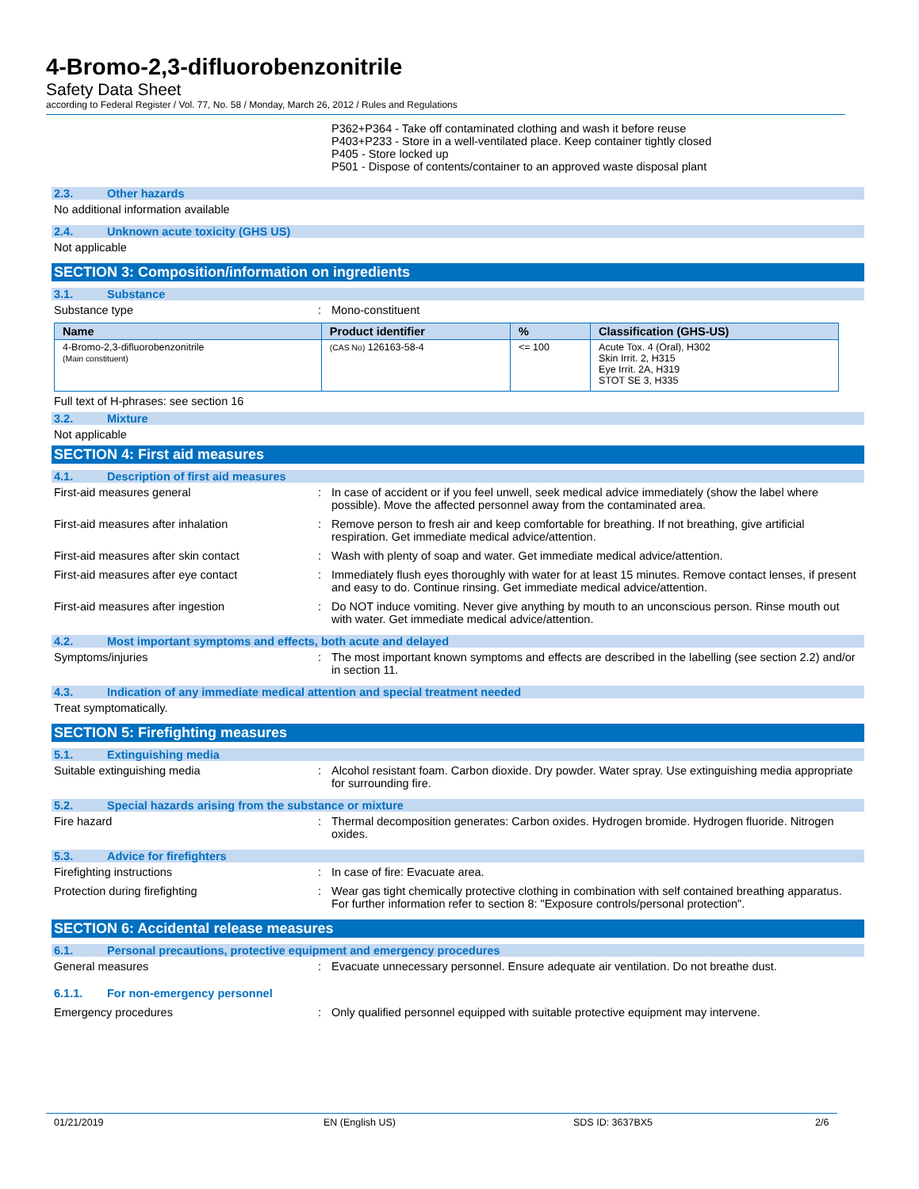4-Bromo-2,3-difluorobenzonitrile
Safety Data Sheet
according to Federal Register / Vol. 77, No. 58 / Monday, March 26, 2012 / Rules and Regulations
P362+P364 - Take off contaminated clothing and wash it before reuse
P403+P233 - Store in a well-ventilated place. Keep container tightly closed
P405 - Store locked up
P501 - Dispose of contents/container to an approved waste disposal plant
2.3. Other hazards
No additional information available
2.4. Unknown acute toxicity (GHS US)
Not applicable
SECTION 3: Composition/information on ingredients
3.1. Substance
Substance type : Mono-constituent
| Name | Product identifier | % | Classification (GHS-US) |
| --- | --- | --- | --- |
| 4-Bromo-2,3-difluorobenzonitrile (Main constituent) | (CAS No) 126163-58-4 | <= 100 | Acute Tox. 4 (Oral), H302 Skin Irrit. 2, H315 Eye Irrit. 2A, H319 STOT SE 3, H335 |
Full text of H-phrases: see section 16
3.2. Mixture
Not applicable
SECTION 4: First aid measures
4.1. Description of first aid measures
First-aid measures general : In case of accident or if you feel unwell, seek medical advice immediately (show the label where possible). Move the affected personnel away from the contaminated area.
First-aid measures after inhalation : Remove person to fresh air and keep comfortable for breathing. If not breathing, give artificial respiration. Get immediate medical advice/attention.
First-aid measures after skin contact : Wash with plenty of soap and water. Get immediate medical advice/attention.
First-aid measures after eye contact : Immediately flush eyes thoroughly with water for at least 15 minutes. Remove contact lenses, if present and easy to do. Continue rinsing. Get immediate medical advice/attention.
First-aid measures after ingestion : Do NOT induce vomiting. Never give anything by mouth to an unconscious person. Rinse mouth out with water. Get immediate medical advice/attention.
4.2. Most important symptoms and effects, both acute and delayed
Symptoms/injuries : The most important known symptoms and effects are described in the labelling (see section 2.2) and/or in section 11.
4.3. Indication of any immediate medical attention and special treatment needed
Treat symptomatically.
SECTION 5: Firefighting measures
5.1. Extinguishing media
Suitable extinguishing media : Alcohol resistant foam. Carbon dioxide. Dry powder. Water spray. Use extinguishing media appropriate for surrounding fire.
5.2. Special hazards arising from the substance or mixture
Fire hazard : Thermal decomposition generates: Carbon oxides. Hydrogen bromide. Hydrogen fluoride. Nitrogen oxides.
5.3. Advice for firefighters
Firefighting instructions : In case of fire: Evacuate area.
Protection during firefighting : Wear gas tight chemically protective clothing in combination with self contained breathing apparatus. For further information refer to section 8: "Exposure controls/personal protection".
SECTION 6: Accidental release measures
6.1. Personal precautions, protective equipment and emergency procedures
General measures : Evacuate unnecessary personnel. Ensure adequate air ventilation. Do not breathe dust.
6.1.1. For non-emergency personnel
Emergency procedures : Only qualified personnel equipped with suitable protective equipment may intervene.
01/21/2019 EN (English US) SDS ID: 3637BX5 2/6